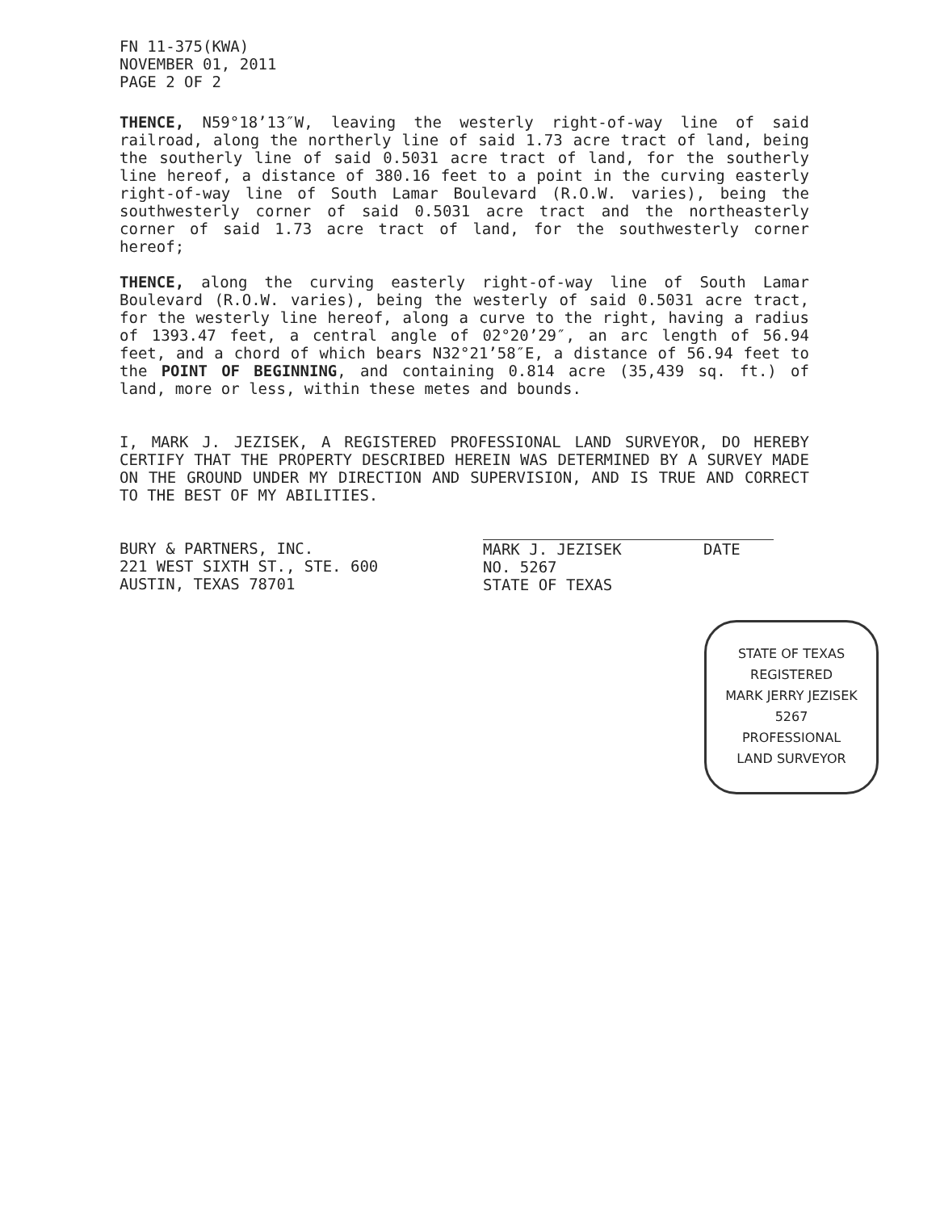FN 11-375(KWA)
NOVEMBER 01, 2011
PAGE 2 OF 2
THENCE, N59°18’13″W, leaving the westerly right-of-way line of said railroad, along the northerly line of said 1.73 acre tract of land, being the southerly line of said 0.5031 acre tract of land, for the southerly line hereof, a distance of 380.16 feet to a point in the curving easterly right-of-way line of South Lamar Boulevard (R.O.W. varies), being the southwesterly corner of said 0.5031 acre tract and the northeasterly corner of said 1.73 acre tract of land, for the southwesterly corner hereof;
THENCE, along the curving easterly right-of-way line of South Lamar Boulevard (R.O.W. varies), being the westerly of said 0.5031 acre tract, for the westerly line hereof, along a curve to the right, having a radius of 1393.47 feet, a central angle of 02°20’29″, an arc length of 56.94 feet, and a chord of which bears N32°21’58″E, a distance of 56.94 feet to the POINT OF BEGINNING, and containing 0.814 acre (35,439 sq. ft.) of land, more or less, within these metes and bounds.
I, MARK J. JEZISEK, A REGISTERED PROFESSIONAL LAND SURVEYOR, DO HEREBY CERTIFY THAT THE PROPERTY DESCRIBED HEREIN WAS DETERMINED BY A SURVEY MADE ON THE GROUND UNDER MY DIRECTION AND SUPERVISION, AND IS TRUE AND CORRECT TO THE BEST OF MY ABILITIES.
BURY & PARTNERS, INC.
221 WEST SIXTH ST., STE. 600
AUSTIN, TEXAS 78701
MARK J. JEZISEK DATE
NO. 5267
STATE OF TEXAS
STATE OF TEXAS
REGISTERED
MARK JERRY JEZISEK
5267
PROFESSIONAL
LAND SURVEYOR